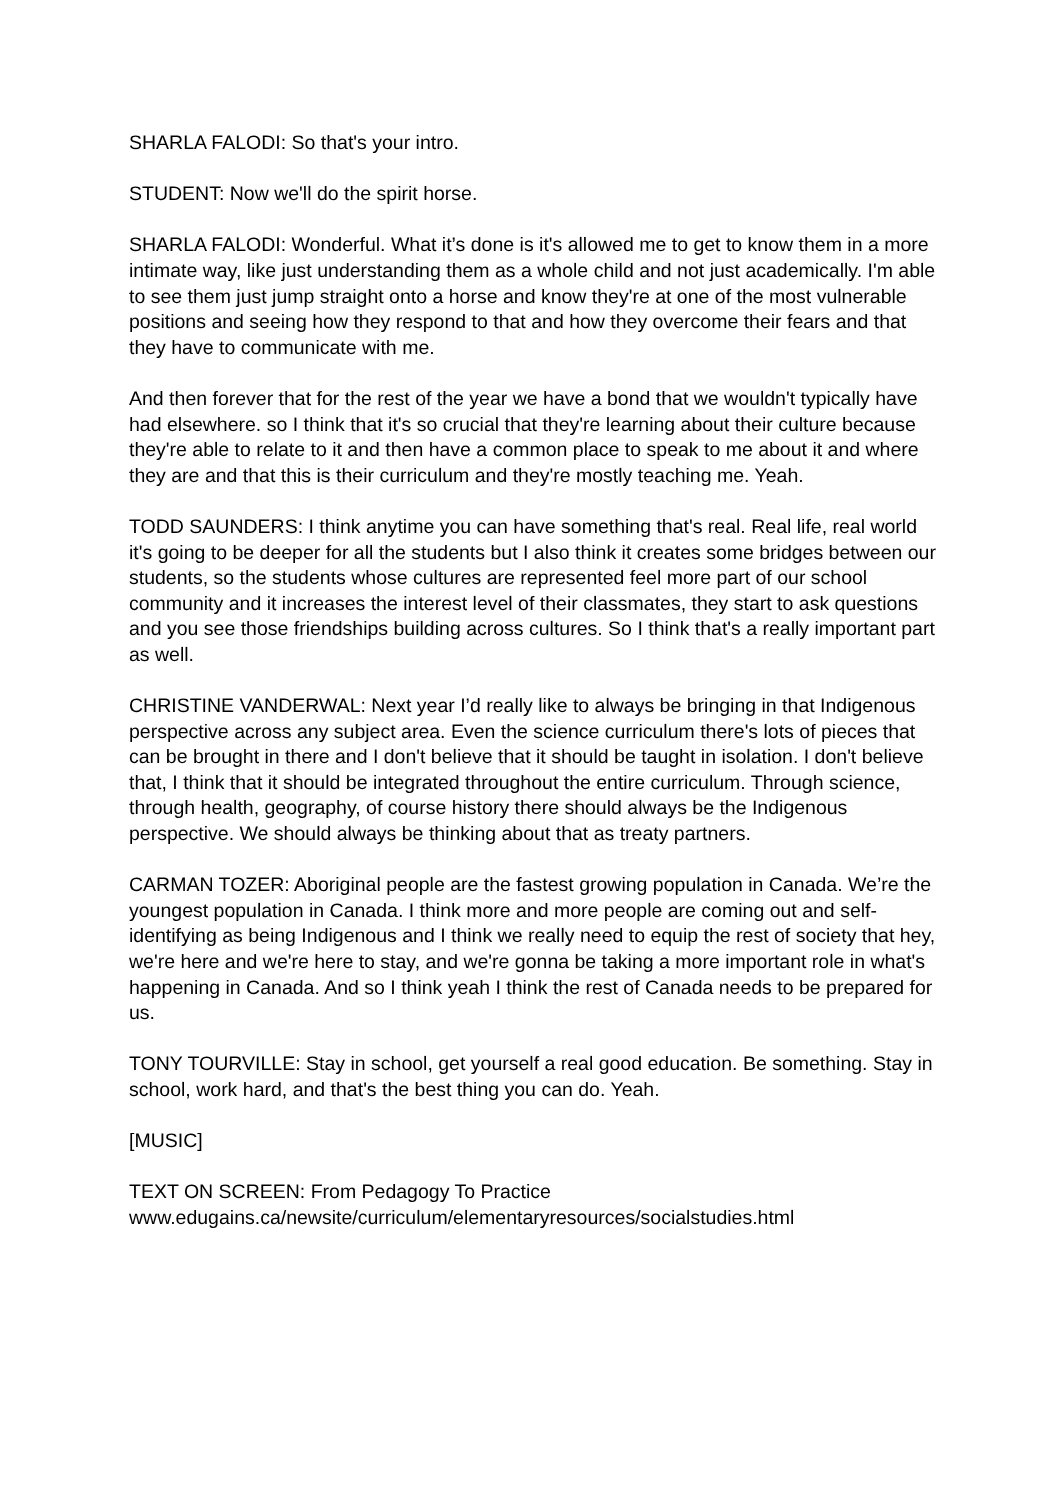SHARLA FALODI: So that's your intro.
STUDENT: Now we'll do the spirit horse.
SHARLA FALODI: Wonderful. What it’s done is it's allowed me to get to know them in a more intimate way, like just understanding them as a whole child and not just academically. I'm able to see them just jump straight onto a horse and know they're at one of the most vulnerable positions and seeing how they respond to that and how they overcome their fears and that they have to communicate with me.
And then forever that for the rest of the year we have a bond that we wouldn't typically have had elsewhere. so I think that it's so crucial that they're learning about their culture because they're able to relate to it and then have a common place to speak to me about it and where they are and that this is their curriculum and they're mostly teaching me. Yeah.
TODD SAUNDERS: I think anytime you can have something that's real. Real life, real world it's going to be deeper for all the students but I also think it creates some bridges between our students, so the students whose cultures are represented feel more part of our school community and it increases the interest level of their classmates, they start to ask questions and you see those friendships building across cultures. So I think that's a really important part as well.
CHRISTINE VANDERWAL: Next year I’d really like to always be bringing in that Indigenous perspective across any subject area. Even the science curriculum there's lots of pieces that can be brought in there and I don't believe that it should be taught in isolation. I don't believe that, I think that it should be integrated throughout the entire curriculum. Through science, through health, geography, of course history there should always be the Indigenous perspective. We should always be thinking about that as treaty partners.
CARMAN TOZER: Aboriginal people are the fastest growing population in Canada. We’re the youngest population in Canada. I think more and more people are coming out and self-identifying as being Indigenous and I think we really need to equip the rest of society that hey, we're here and we're here to stay, and we're gonna be taking a more important role in what's happening in Canada. And so I think yeah I think the rest of Canada needs to be prepared for us.
TONY TOURVILLE: Stay in school, get yourself a real good education. Be something. Stay in school, work hard, and that's the best thing you can do. Yeah.
[MUSIC]
TEXT ON SCREEN: From Pedagogy To Practice
www.edugains.ca/newsite/curriculum/elementaryresources/socialstudies.html